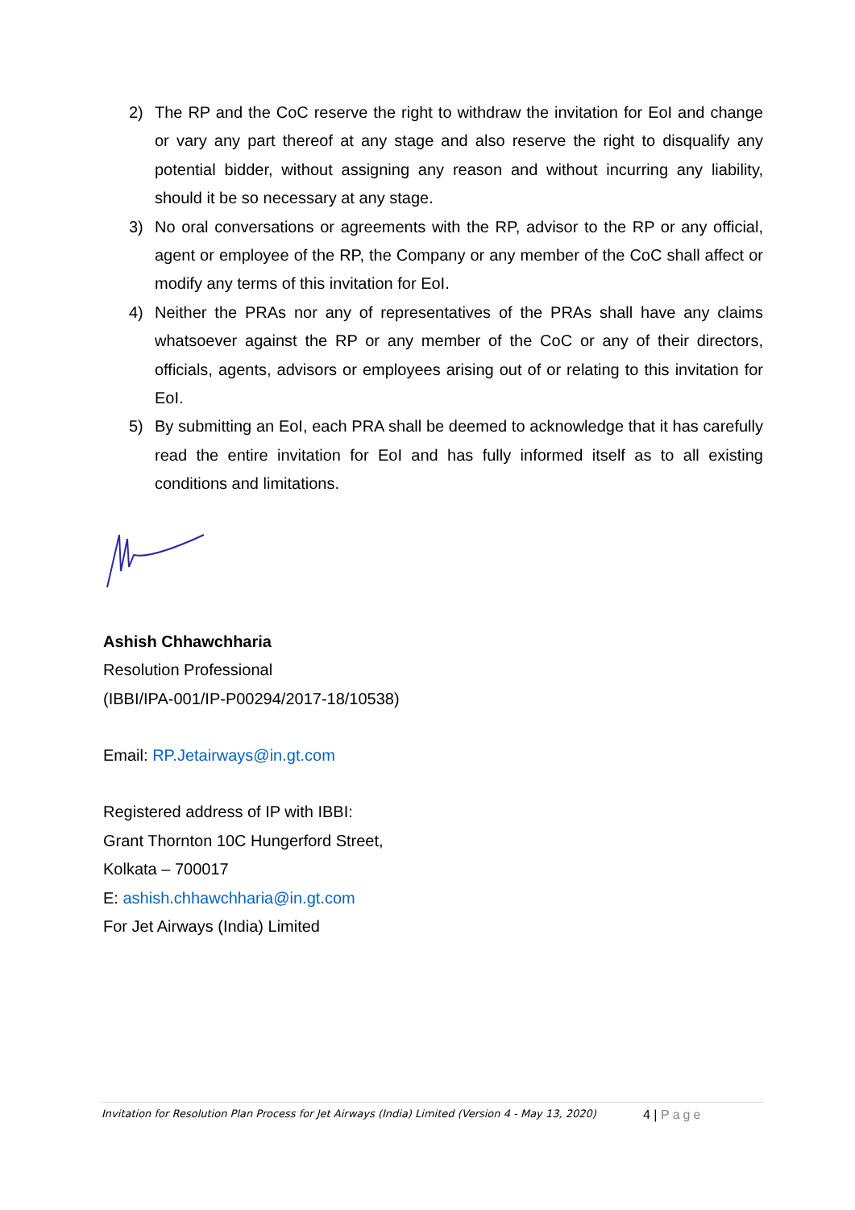2) The RP and the CoC reserve the right to withdraw the invitation for EoI and change or vary any part thereof at any stage and also reserve the right to disqualify any potential bidder, without assigning any reason and without incurring any liability, should it be so necessary at any stage.
3) No oral conversations or agreements with the RP, advisor to the RP or any official, agent or employee of the RP, the Company or any member of the CoC shall affect or modify any terms of this invitation for EoI.
4) Neither the PRAs nor any of representatives of the PRAs shall have any claims whatsoever against the RP or any member of the CoC or any of their directors, officials, agents, advisors or employees arising out of or relating to this invitation for EoI.
5) By submitting an EoI, each PRA shall be deemed to acknowledge that it has carefully read the entire invitation for EoI and has fully informed itself as to all existing conditions and limitations.
Ashish Chhawchharia
Resolution Professional
(IBBI/IPA-001/IP-P00294/2017-18/10538)
Email: RP.Jetairways@in.gt.com
Registered address of IP with IBBI:
Grant Thornton 10C Hungerford Street,
Kolkata – 700017
E: ashish.chhawchharia@in.gt.com
For Jet Airways (India) Limited
Invitation for Resolution Plan Process for Jet Airways (India) Limited (Version 4 - May 13, 2020)
4 | Page